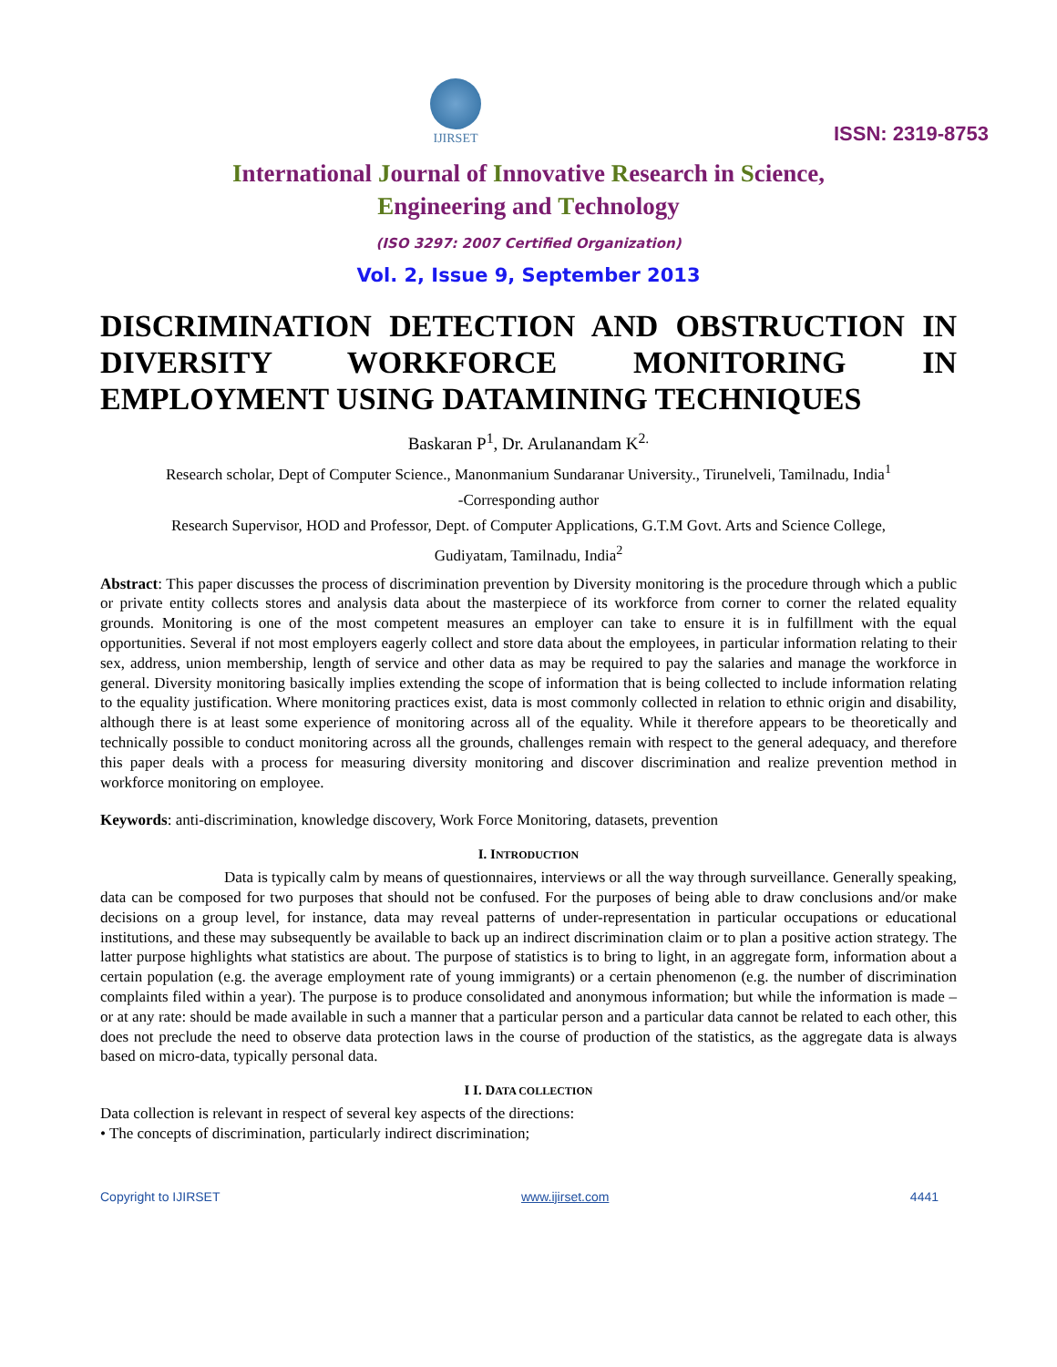IJIRSET
ISSN: 2319-8753
International Journal of Innovative Research in Science,
Engineering and Technology
(ISO 3297: 2007 Certified Organization)
Vol. 2, Issue 9, September 2013
DISCRIMINATION DETECTION AND OBSTRUCTION IN DIVERSITY WORKFORCE MONITORING IN EMPLOYMENT USING DATAMINING TECHNIQUES
Baskaran P<sup>1</sup>, Dr. Arulanandam K<sup>2.</sup>
Research scholar, Dept of Computer Science., Manonmanium Sundaranar University., Tirunelveli, Tamilnadu, India<sup>1</sup>
-Corresponding author
Research Supervisor, HOD and Professor, Dept. of Computer Applications, G.T.M Govt. Arts and Science College,
Gudiyatam, Tamilnadu, India<sup>2</sup>
Abstract: This paper discusses the process of discrimination prevention by Diversity monitoring is the procedure through which a public or private entity collects stores and analysis data about the masterpiece of its workforce from corner to corner the related equality grounds. Monitoring is one of the most competent measures an employer can take to ensure it is in fulfillment with the equal opportunities. Several if not most employers eagerly collect and store data about the employees, in particular information relating to their sex, address, union membership, length of service and other data as may be required to pay the salaries and manage the workforce in general. Diversity monitoring basically implies extending the scope of information that is being collected to include information relating to the equality justification. Where monitoring practices exist, data is most commonly collected in relation to ethnic origin and disability, although there is at least some experience of monitoring across all of the equality. While it therefore appears to be theoretically and technically possible to conduct monitoring across all the grounds, challenges remain with respect to the general adequacy, and therefore this paper deals with a process for measuring diversity monitoring and discover discrimination and realize prevention method in workforce monitoring on employee.
Keywords: anti-discrimination, knowledge discovery, Work Force Monitoring, datasets, prevention
I. INTRODUCTION
Data is typically calm by means of questionnaires, interviews or all the way through surveillance. Generally speaking, data can be composed for two purposes that should not be confused. For the purposes of being able to draw conclusions and/or make decisions on a group level, for instance, data may reveal patterns of under-representation in particular occupations or educational institutions, and these may subsequently be available to back up an indirect discrimination claim or to plan a positive action strategy. The latter purpose highlights what statistics are about. The purpose of statistics is to bring to light, in an aggregate form, information about a certain population (e.g. the average employment rate of young immigrants) or a certain phenomenon (e.g. the number of discrimination complaints filed within a year). The purpose is to produce consolidated and anonymous information; but while the information is made – or at any rate: should be made available in such a manner that a particular person and a particular data cannot be related to each other, this does not preclude the need to observe data protection laws in the course of production of the statistics, as the aggregate data is always based on micro-data, typically personal data.
I I. DATA COLLECTION
Data collection is relevant in respect of several key aspects of the directions:
• The concepts of discrimination, particularly indirect discrimination;
Copyright to IJIRSET www.ijirset.com 4441